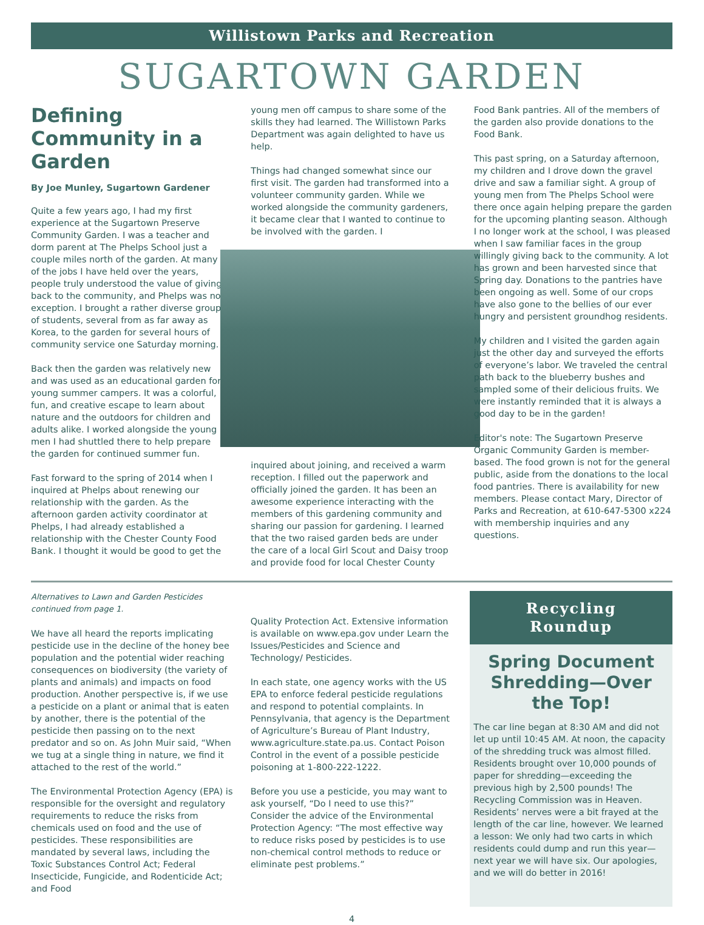Willistown Parks and Recreation
SUGARTOWN GARDEN
Defining Community in a Garden
By Joe Munley, Sugartown Gardener
Quite a few years ago, I had my first experience at the Sugartown Preserve Community Garden. I was a teacher and dorm parent at The Phelps School just a couple miles north of the garden. At many of the jobs I have held over the years, people truly understood the value of giving back to the community, and Phelps was no exception. I brought a rather diverse group of students, several from as far away as Korea, to the garden for several hours of community service one Saturday morning.
Back then the garden was relatively new and was used as an educational garden for young summer campers. It was a colorful, fun, and creative escape to learn about nature and the outdoors for children and adults alike. I worked alongside the young men I had shuttled there to help prepare the garden for continued summer fun.
Fast forward to the spring of 2014 when I inquired at Phelps about renewing our relationship with the garden. As the afternoon garden activity coordinator at Phelps, I had already established a relationship with the Chester County Food Bank. I thought it would be good to get the
young men off campus to share some of the skills they had learned. The Willistown Parks Department was again delighted to have us help.
Things had changed somewhat since our first visit. The garden had transformed into a volunteer community garden. While we worked alongside the community gardeners, it became clear that I wanted to continue to be involved with the garden. I
inquired about joining, and received a warm reception. I filled out the paperwork and officially joined the garden. It has been an awesome experience interacting with the members of this gardening community and sharing our passion for gardening. I learned that the two raised garden beds are under the care of a local Girl Scout and Daisy troop and provide food for local Chester County
Food Bank pantries. All of the members of the garden also provide donations to the Food Bank.
This past spring, on a Saturday afternoon, my children and I drove down the gravel drive and saw a familiar sight. A group of young men from The Phelps School were there once again helping prepare the garden for the upcoming planting season. Although I no longer work at the school, I was pleased when I saw familiar faces in the group willingly giving back to the community. A lot has grown and been harvested since that Spring day. Donations to the pantries have been ongoing as well. Some of our crops have also gone to the bellies of our ever hungry and persistent groundhog residents.
My children and I visited the garden again just the other day and surveyed the efforts of everyone’s labor. We traveled the central path back to the blueberry bushes and sampled some of their delicious fruits. We were instantly reminded that it is always a good day to be in the garden!
Editor's note: The Sugartown Preserve Organic Community Garden is member-based. The food grown is not for the general public, aside from the donations to the local food pantries. There is availability for new members. Please contact Mary, Director of Parks and Recreation, at 610-647-5300 x224 with membership inquiries and any questions.
Alternatives to Lawn and Garden Pesticides continued from page 1.
We have all heard the reports implicating pesticide use in the decline of the honey bee population and the potential wider reaching consequences on biodiversity (the variety of plants and animals) and impacts on food production. Another perspective is, if we use a pesticide on a plant or animal that is eaten by another, there is the potential of the pesticide then passing on to the next predator and so on. As John Muir said, “When we tug at a single thing in nature, we find it attached to the rest of the world.”
The Environmental Protection Agency (EPA) is responsible for the oversight and regulatory requirements to reduce the risks from chemicals used on food and the use of pesticides. These responsibilities are mandated by several laws, including the Toxic Substances Control Act; Federal Insecticide, Fungicide, and Rodenticide Act; and Food
Quality Protection Act. Extensive information is available on www.epa.gov under Learn the Issues/Pesticides and Science and Technology/ Pesticides.
In each state, one agency works with the US EPA to enforce federal pesticide regulations and respond to potential complaints. In Pennsylvania, that agency is the Department of Agriculture’s Bureau of Plant Industry, www.agriculture.state.pa.us. Contact Poison Control in the event of a possible pesticide poisoning at 1-800-222-1222.
Before you use a pesticide, you may want to ask yourself, “Do I need to use this?” Consider the advice of the Environmental Protection Agency: “The most effective way to reduce risks posed by pesticides is to use non-chemical control methods to reduce or eliminate pest problems.”
Recycling
Roundup
Spring Document Shredding—Over the Top!
The car line began at 8:30 AM and did not let up until 10:45 AM. At noon, the capacity of the shredding truck was almost filled. Residents brought over 10,000 pounds of paper for shredding—exceeding the previous high by 2,500 pounds! The Recycling Commission was in Heaven. Residents’ nerves were a bit frayed at the length of the car line, however. We learned a lesson: We only had two carts in which residents could dump and run this year—next year we will have six. Our apologies, and we will do better in 2016!
4